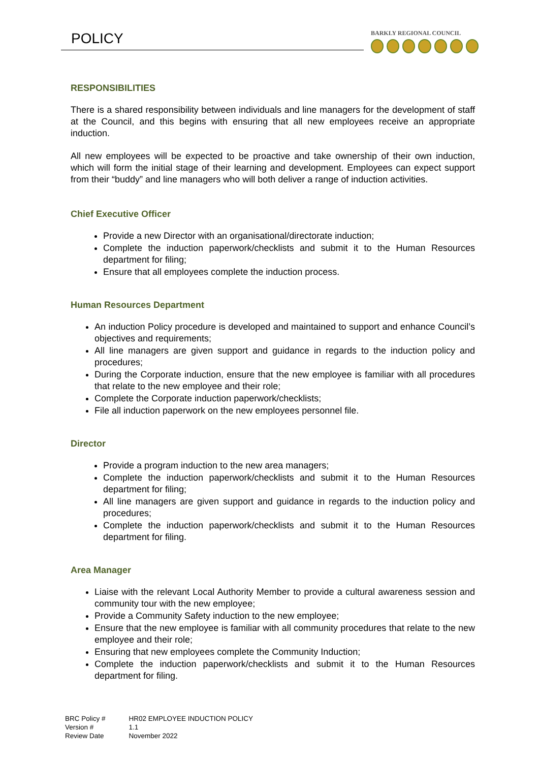POLICY BARKLY REGIONAL COUNCIL
RESPONSIBILITIES
There is a shared responsibility between individuals and line managers for the development of staff at the Council, and this begins with ensuring that all new employees receive an appropriate induction.
All new employees will be expected to be proactive and take ownership of their own induction, which will form the initial stage of their learning and development. Employees can expect support from their “buddy” and line managers who will both deliver a range of induction activities.
Chief Executive Officer
Provide a new Director with an organisational/directorate induction;
Complete the induction paperwork/checklists and submit it to the Human Resources department for filing;
Ensure that all employees complete the induction process.
Human Resources Department
An induction Policy procedure is developed and maintained to support and enhance Council’s objectives and requirements;
All line managers are given support and guidance in regards to the induction policy and procedures;
During the Corporate induction, ensure that the new employee is familiar with all procedures that relate to the new employee and their role;
Complete the Corporate induction paperwork/checklists;
File all induction paperwork on the new employees personnel file.
Director
Provide a program induction to the new area managers;
Complete the induction paperwork/checklists and submit it to the Human Resources department for filing;
All line managers are given support and guidance in regards to the induction policy and procedures;
Complete the induction paperwork/checklists and submit it to the Human Resources department for filing.
Area Manager
Liaise with the relevant Local Authority Member to provide a cultural awareness session and community tour with the new employee;
Provide a Community Safety induction to the new employee;
Ensure that the new employee is familiar with all community procedures that relate to the new employee and their role;
Ensuring that new employees complete the Community Induction;
Complete the induction paperwork/checklists and submit it to the Human Resources department for filing.
| BRC Policy # | HR02 EMPLOYEE INDUCTION POLICY |
| Version # | 1.1 |
| Review Date | November 2022 |